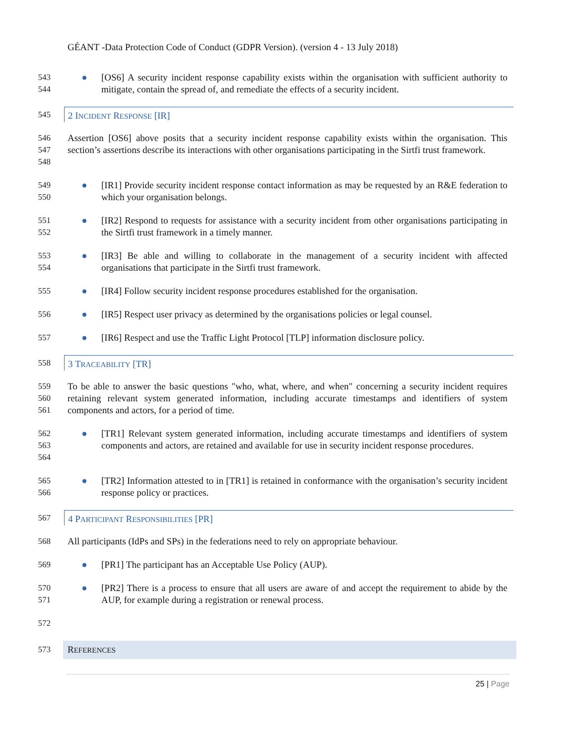GÉANT -Data Protection Code of Conduct (GDPR Version). (version 4 - 13 July 2018)
543
544
● [OS6] A security incident response capability exists within the organisation with sufficient authority to mitigate, contain the spread of, and remediate the effects of a security incident.
545
2 INCIDENT RESPONSE [IR]
546
547
548
Assertion [OS6] above posits that a security incident response capability exists within the organisation. This section’s assertions describe its interactions with other organisations participating in the Sirtfi trust framework.
549
550
● [IR1] Provide security incident response contact information as may be requested by an R&E federation to which your organisation belongs.
551
552
● [IR2] Respond to requests for assistance with a security incident from other organisations participating in the Sirtfi trust framework in a timely manner.
553
554
● [IR3] Be able and willing to collaborate in the management of a security incident with affected organisations that participate in the Sirtfi trust framework.
555 ● [IR4] Follow security incident response procedures established for the organisation.
556 ● [IR5] Respect user privacy as determined by the organisations policies or legal counsel.
557 ● [IR6] Respect and use the Traffic Light Protocol [TLP] information disclosure policy.
558
3 TRACEABILITY [TR]
559
560
561
To be able to answer the basic questions "who, what, where, and when" concerning a security incident requires retaining relevant system generated information, including accurate timestamps and identifiers of system components and actors, for a period of time.
562
563
564
● [TR1] Relevant system generated information, including accurate timestamps and identifiers of system components and actors, are retained and available for use in security incident response procedures.
565
566
● [TR2] Information attested to in [TR1] is retained in conformance with the organisation’s security incident response policy or practices.
567
4 PARTICIPANT RESPONSIBILITIES [PR]
568 All participants (IdPs and SPs) in the federations need to rely on appropriate behaviour.
569 ● [PR1] The participant has an Acceptable Use Policy (AUP).
570
571
● [PR2] There is a process to ensure that all users are aware of and accept the requirement to abide by the AUP, for example during a registration or renewal process.
572
573 REFERENCES
25 | Page